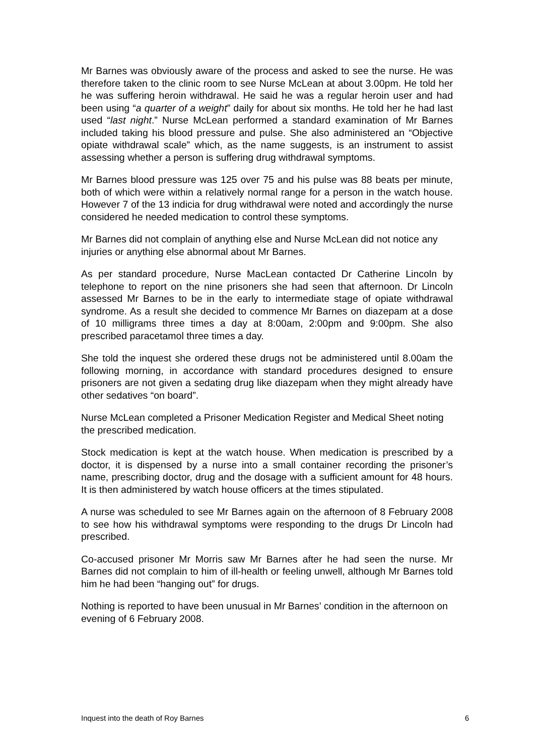Mr Barnes was obviously aware of the process and asked to see the nurse. He was therefore taken to the clinic room to see Nurse McLean at about 3.00pm. He told her he was suffering heroin withdrawal. He said he was a regular heroin user and had been using “a quarter of a weight” daily for about six months. He told her he had last used “last night.” Nurse McLean performed a standard examination of Mr Barnes included taking his blood pressure and pulse. She also administered an “Objective opiate withdrawal scale” which, as the name suggests, is an instrument to assist assessing whether a person is suffering drug withdrawal symptoms.
Mr Barnes blood pressure was 125 over 75 and his pulse was 88 beats per minute, both of which were within a relatively normal range for a person in the watch house. However 7 of the 13 indicia for drug withdrawal were noted and accordingly the nurse considered he needed medication to control these symptoms.
Mr Barnes did not complain of anything else and Nurse McLean did not notice any injuries or anything else abnormal about Mr Barnes.
As per standard procedure, Nurse MacLean contacted Dr Catherine Lincoln by telephone to report on the nine prisoners she had seen that afternoon. Dr Lincoln assessed Mr Barnes to be in the early to intermediate stage of opiate withdrawal syndrome. As a result she decided to commence Mr Barnes on diazepam at a dose of 10 milligrams three times a day at 8:00am, 2:00pm and 9:00pm. She also prescribed paracetamol three times a day.
She told the inquest she ordered these drugs not be administered until 8.00am the following morning, in accordance with standard procedures designed to ensure prisoners are not given a sedating drug like diazepam when they might already have other sedatives “on board”.
Nurse McLean completed a Prisoner Medication Register and Medical Sheet noting the prescribed medication.
Stock medication is kept at the watch house. When medication is prescribed by a doctor, it is dispensed by a nurse into a small container recording the prisoner’s name, prescribing doctor, drug and the dosage with a sufficient amount for 48 hours. It is then administered by watch house officers at the times stipulated.
A nurse was scheduled to see Mr Barnes again on the afternoon of 8 February 2008 to see how his withdrawal symptoms were responding to the drugs Dr Lincoln had prescribed.
Co-accused prisoner Mr Morris saw Mr Barnes after he had seen the nurse. Mr Barnes did not complain to him of ill-health or feeling unwell, although Mr Barnes told him he had been “hanging out” for drugs.
Nothing is reported to have been unusual in Mr Barnes’ condition in the afternoon on evening of 6 February 2008.
Inquest into the death of Roy Barnes 6